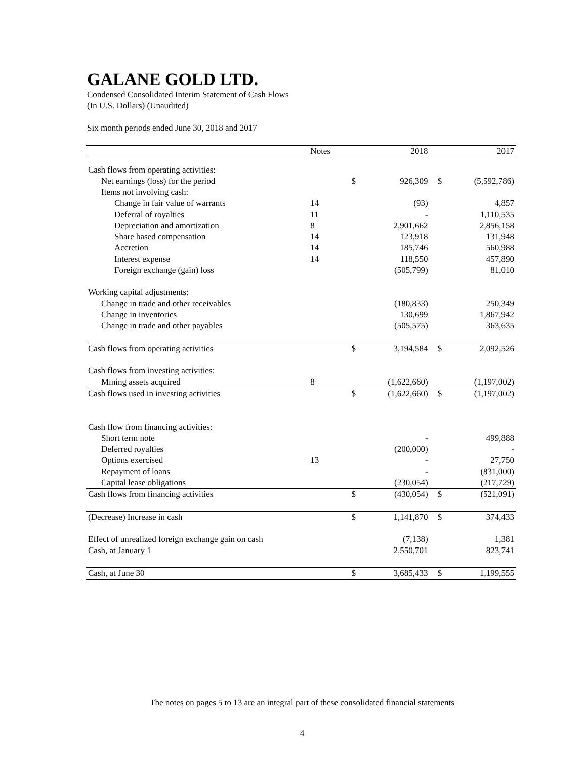GALANE GOLD LTD.
Condensed Consolidated Interim Statement of Cash Flows
(In U.S. Dollars) (Unaudited)
Six month periods ended June 30, 2018 and 2017
| | Notes | | 2018 | | 2017 |
| --- | --- | --- | --- | --- | --- |
| Cash flows from operating activities: | | | | | |
| Net earnings (loss) for the period | | $ | 926,309 | $ | (5,592,786) |
| Items not involving cash: | | | | | |
| Change in fair value of warrants | 14 | | (93) | | 4,857 |
| Deferral of royalties | 11 | | - | | 1,110,535 |
| Depreciation and amortization | 8 | | 2,901,662 | | 2,856,158 |
| Share based compensation | 14 | | 123,918 | | 131,948 |
| Accretion | 14 | | 185,746 | | 560,988 |
| Interest expense | 14 | | 118,550 | | 457,890 |
| Foreign exchange (gain) loss | | | (505,799) | | 81,010 |
| Working capital adjustments: | | | | | |
| Change in trade and other receivables | | | (180,833) | | 250,349 |
| Change in inventories | | | 130,699 | | 1,867,942 |
| Change in trade and other payables | | | (505,575) | | 363,635 |
| Cash flows from operating activities | | $ | 3,194,584 | $ | 2,092,526 |
| Cash flows from investing activities: | | | | | |
| Mining assets acquired | 8 | | (1,622,660) | | (1,197,002) |
| Cash flows used in investing activities | | $ | (1,622,660) | $ | (1,197,002) |
| Cash flow from financing activities: | | | | | |
| Short term note | | | - | | 499,888 |
| Deferred royalties | | | (200,000) | | - |
| Options exercised | 13 | | - | | 27,750 |
| Repayment of loans | | | - | | (831,000) |
| Capital lease obligations | | | (230,054) | | (217,729) |
| Cash flows from financing activities | | $ | (430,054) | $ | (521,091) |
| (Decrease) Increase in cash | | $ | 1,141,870 | $ | 374,433 |
| Effect of unrealized foreign exchange gain on cash | | | (7,138) | | 1,381 |
| Cash, at January 1 | | | 2,550,701 | | 823,741 |
| Cash, at June 30 | | $ | 3,685,433 | $ | 1,199,555 |
The notes on pages 5 to 13 are an integral part of these consolidated financial statements
4